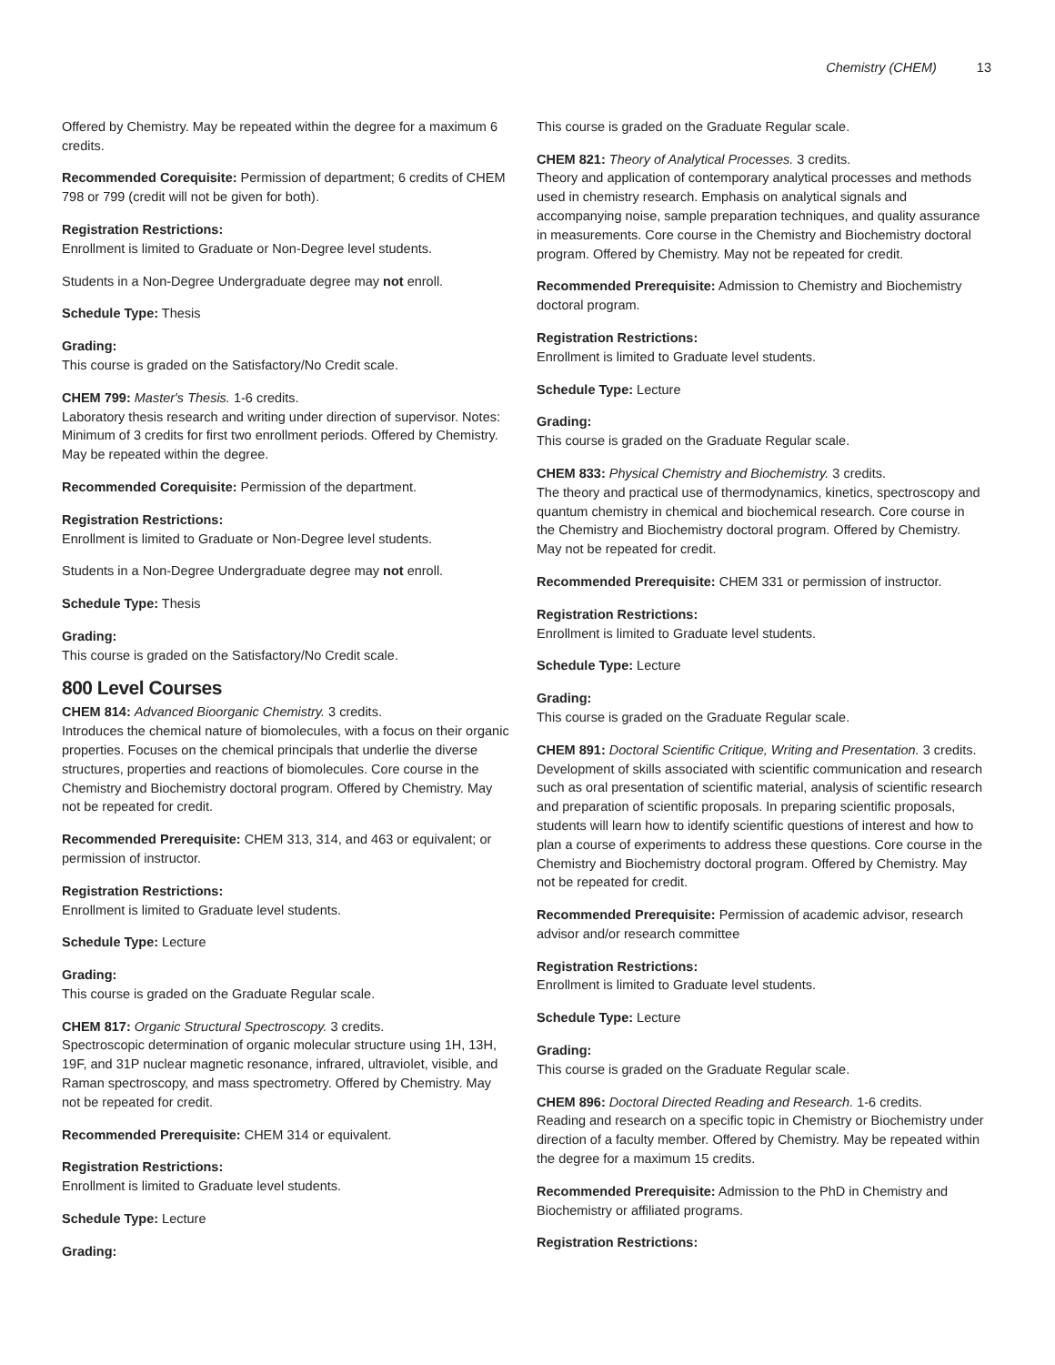Chemistry (CHEM) 13
Offered by Chemistry. May be repeated within the degree for a maximum 6 credits.
Recommended Corequisite: Permission of department; 6 credits of CHEM 798 or 799 (credit will not be given for both).
Registration Restrictions:
Enrollment is limited to Graduate or Non-Degree level students.
Students in a Non-Degree Undergraduate degree may not enroll.
Schedule Type: Thesis
Grading:
This course is graded on the Satisfactory/No Credit scale.
CHEM 799: Master's Thesis. 1-6 credits.
Laboratory thesis research and writing under direction of supervisor. Notes: Minimum of 3 credits for first two enrollment periods. Offered by Chemistry. May be repeated within the degree.
Recommended Corequisite: Permission of the department.
Registration Restrictions:
Enrollment is limited to Graduate or Non-Degree level students.
Students in a Non-Degree Undergraduate degree may not enroll.
Schedule Type: Thesis
Grading:
This course is graded on the Satisfactory/No Credit scale.
800 Level Courses
CHEM 814: Advanced Bioorganic Chemistry. 3 credits.
Introduces the chemical nature of biomolecules, with a focus on their organic properties. Focuses on the chemical principals that underlie the diverse structures, properties and reactions of biomolecules. Core course in the Chemistry and Biochemistry doctoral program. Offered by Chemistry. May not be repeated for credit.
Recommended Prerequisite: CHEM 313, 314, and 463 or equivalent; or permission of instructor.
Registration Restrictions:
Enrollment is limited to Graduate level students.
Schedule Type: Lecture
Grading:
This course is graded on the Graduate Regular scale.
CHEM 817: Organic Structural Spectroscopy. 3 credits.
Spectroscopic determination of organic molecular structure using 1H, 13H, 19F, and 31P nuclear magnetic resonance, infrared, ultraviolet, visible, and Raman spectroscopy, and mass spectrometry. Offered by Chemistry. May not be repeated for credit.
Recommended Prerequisite: CHEM 314 or equivalent.
Registration Restrictions:
Enrollment is limited to Graduate level students.
Schedule Type: Lecture
Grading:
This course is graded on the Graduate Regular scale.
CHEM 821: Theory of Analytical Processes. 3 credits.
Theory and application of contemporary analytical processes and methods used in chemistry research. Emphasis on analytical signals and accompanying noise, sample preparation techniques, and quality assurance in measurements. Core course in the Chemistry and Biochemistry doctoral program. Offered by Chemistry. May not be repeated for credit.
Recommended Prerequisite: Admission to Chemistry and Biochemistry doctoral program.
Registration Restrictions:
Enrollment is limited to Graduate level students.
Schedule Type: Lecture
Grading:
This course is graded on the Graduate Regular scale.
CHEM 833: Physical Chemistry and Biochemistry. 3 credits.
The theory and practical use of thermodynamics, kinetics, spectroscopy and quantum chemistry in chemical and biochemical research. Core course in the Chemistry and Biochemistry doctoral program. Offered by Chemistry. May not be repeated for credit.
Recommended Prerequisite: CHEM 331 or permission of instructor.
Registration Restrictions:
Enrollment is limited to Graduate level students.
Schedule Type: Lecture
Grading:
This course is graded on the Graduate Regular scale.
CHEM 891: Doctoral Scientific Critique, Writing and Presentation. 3 credits.
Development of skills associated with scientific communication and research such as oral presentation of scientific material, analysis of scientific research and preparation of scientific proposals. In preparing scientific proposals, students will learn how to identify scientific questions of interest and how to plan a course of experiments to address these questions. Core course in the Chemistry and Biochemistry doctoral program. Offered by Chemistry. May not be repeated for credit.
Recommended Prerequisite: Permission of academic advisor, research advisor and/or research committee
Registration Restrictions:
Enrollment is limited to Graduate level students.
Schedule Type: Lecture
Grading:
This course is graded on the Graduate Regular scale.
CHEM 896: Doctoral Directed Reading and Research. 1-6 credits.
Reading and research on a specific topic in Chemistry or Biochemistry under direction of a faculty member. Offered by Chemistry. May be repeated within the degree for a maximum 15 credits.
Recommended Prerequisite: Admission to the PhD in Chemistry and Biochemistry or affiliated programs.
Registration Restrictions: